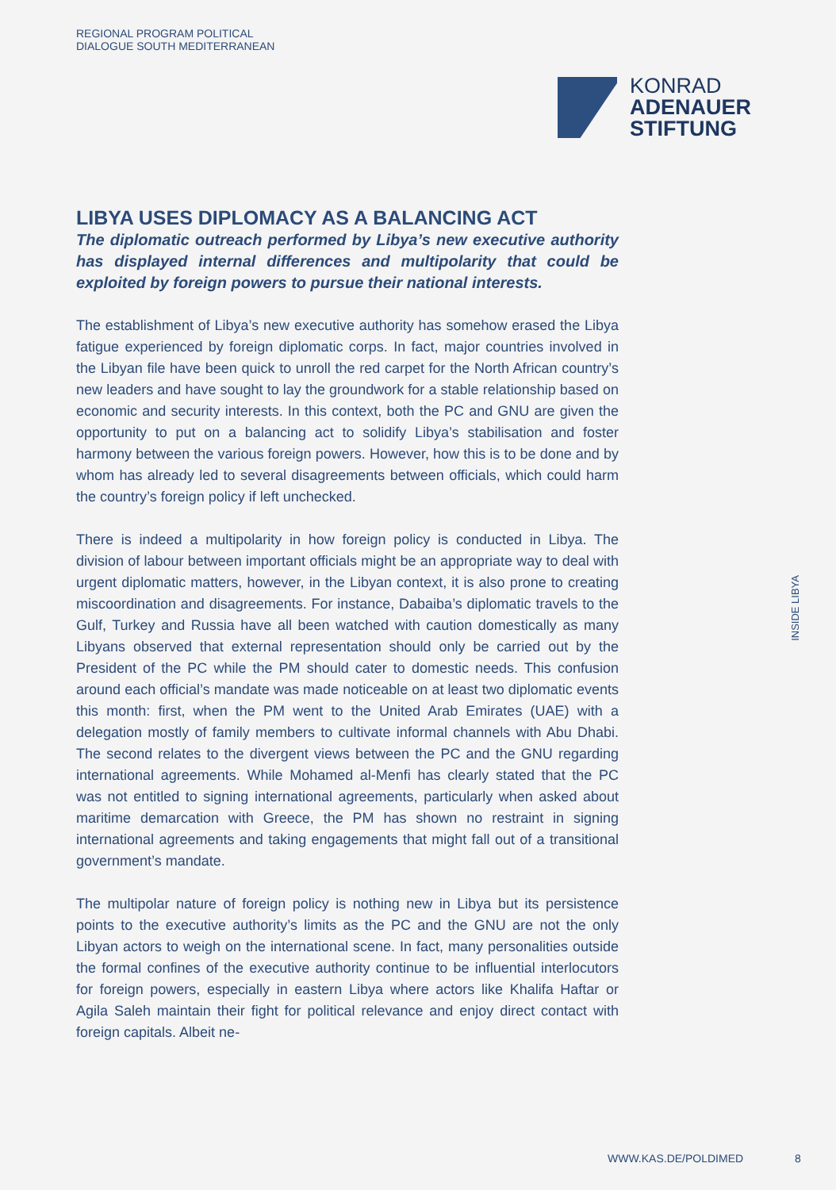REGIONAL PROGRAM POLITICAL
DIALOGUE SOUTH MEDITERRANEAN
KONRAD
ADENAUER
STIFTUNG
LIBYA USES DIPLOMACY AS A BALANCING ACT
The diplomatic outreach performed by Libya’s new executive authority has displayed internal differences and multipolarity that could be exploited by foreign powers to pursue their national interests.
The establishment of Libya’s new executive authority has somehow erased the Libya fatigue experienced by foreign diplomatic corps. In fact, major countries involved in the Libyan file have been quick to unroll the red carpet for the North African country’s new leaders and have sought to lay the groundwork for a stable relationship based on economic and security interests. In this context, both the PC and GNU are given the opportunity to put on a balancing act to solidify Libya’s stabilisation and foster harmony between the various foreign powers. However, how this is to be done and by whom has already led to several disagreements between officials, which could harm the country’s foreign policy if left unchecked.
There is indeed a multipolarity in how foreign policy is conducted in Libya. The division of labour between important officials might be an appropriate way to deal with urgent diplomatic matters, however, in the Libyan context, it is also prone to creating miscoordination and disagreements. For instance, Dabaiba’s diplomatic travels to the Gulf, Turkey and Russia have all been watched with caution domestically as many Libyans observed that external representation should only be carried out by the President of the PC while the PM should cater to domestic needs. This confusion around each official’s mandate was made noticeable on at least two diplomatic events this month: first, when the PM went to the United Arab Emirates (UAE) with a delegation mostly of family members to cultivate informal channels with Abu Dhabi. The second relates to the divergent views between the PC and the GNU regarding international agreements. While Mohamed al-Menfi has clearly stated that the PC was not entitled to signing international agreements, particularly when asked about maritime demarcation with Greece, the PM has shown no restraint in signing international agreements and taking engagements that might fall out of a transitional government’s mandate.
The multipolar nature of foreign policy is nothing new in Libya but its persistence points to the executive authority’s limits as the PC and the GNU are not the only Libyan actors to weigh on the international scene. In fact, many personalities outside the formal confines of the executive authority continue to be influential interlocutors for foreign powers, especially in eastern Libya where actors like Khalifa Haftar or Agila Saleh maintain their fight for political relevance and enjoy direct contact with foreign capitals. Albeit ne-
INSIDE LIBYA
WWW.KAS.DE/POLDIMED 8